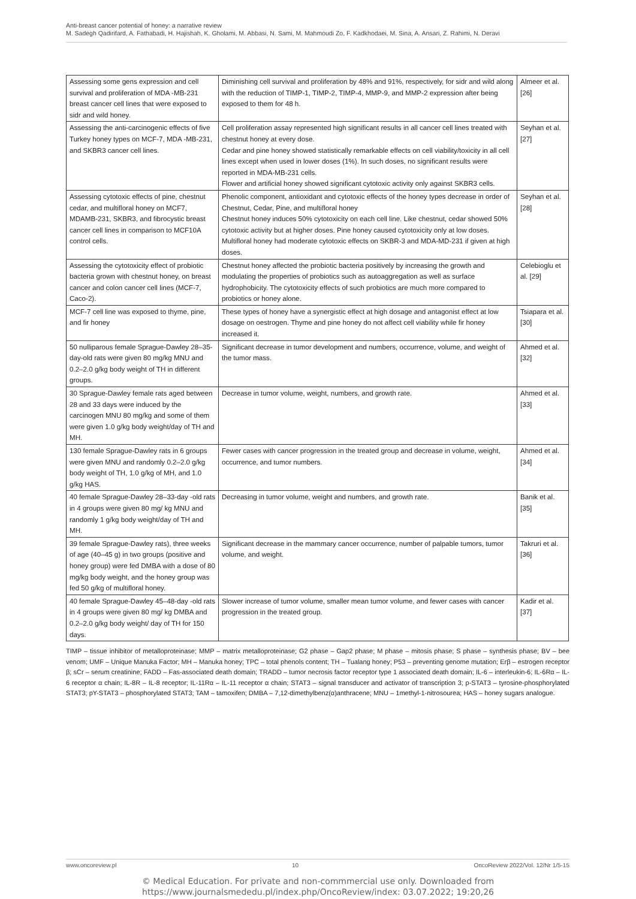Anti-breast cancer potential of honey: a narrative review
M. Sadegh Qadirifard, A. Fathabadi, H. Hajishah, K. Gholami, M. Abbasi, N. Sami, M. Mahmoudi Zo, F. Kadkhodaei, M. Sina, A. Ansari, Z. Rahimi, N. Deravi
| Assessing some gens expression and cell survival and proliferation of MDA -MB-231 breast cancer cell lines that were exposed to sidr and wild honey. | Diminishing cell survival and proliferation by 48% and 91%, respectively, for sidr and wild along with the reduction of TIMP-1, TIMP-2, TIMP-4, MMP-9, and MMP-2 expression after being exposed to them for 48 h. | Almeer et al. [26] |
| Assessing the anti-carcinogenic effects of five Turkey honey types on MCF-7, MDA -MB-231, and SKBR3 cancer cell lines. | Cell proliferation assay represented high significant results in all cancer cell lines treated with chestnut honey at every dose. Cedar and pine honey showed statistically remarkable effects on cell viability/toxicity in all cell lines except when used in lower doses (1%). In such doses, no significant results were reported in MDA-MB-231 cells. Flower and artificial honey showed significant cytotoxic activity only against SKBR3 cells. | Seyhan et al. [27] |
| Assessing cytotoxic effects of pine, chestnut cedar, and multifloral honey on MCF7, MDAMB-231, SKBR3, and fibrocystic breast cancer cell lines in comparison to MCF10A control cells. | Phenolic component, antioxidant and cytotoxic effects of the honey types decrease in order of Chestnut, Cedar, Pine, and multifloral honey Chestnut honey induces 50% cytotoxicity on each cell line. Like chestnut, cedar showed 50% cytotoxic activity but at higher doses. Pine honey caused cytotoxicity only at low doses. Multifloral honey had moderate cytotoxic effects on SKBR-3 and MDA-MD-231 if given at high doses. | Seyhan et al. [28] |
| Assessing the cytotoxicity effect of probiotic bacteria grown with chestnut honey, on breast cancer and colon cancer cell lines (MCF-7, Caco-2). | Chestnut honey affected the probiotic bacteria positively by increasing the growth and modulating the properties of probiotics such as autoaggregation as well as surface hydrophobicity. The cytotoxicity effects of such probiotics are much more compared to probiotics or honey alone. | Celebioglu et al. [29] |
| MCF-7 cell line was exposed to thyme, pine, and fir honey | These types of honey have a synergistic effect at high dosage and antagonist effect at low dosage on oestrogen. Thyme and pine honey do not affect cell viability while fir honey increased it. | Tsiapara et al. [30] |
| 50 nulliparous female Sprague-Dawley 28–35-day-old rats were given 80 mg/kg MNU and 0.2–2.0 g/kg body weight of TH in different groups. | Significant decrease in tumor development and numbers, occurrence, volume, and weight of the tumor mass. | Ahmed et al. [32] |
| 30 Sprague-Dawley female rats aged between 28 and 33 days were induced by the carcinogen MNU 80 mg/kg and some of them were given 1.0 g/kg body weight/day of TH and MH. | Decrease in tumor volume, weight, numbers, and growth rate. | Ahmed et al. [33] |
| 130 female Sprague-Dawley rats in 6 groups were given MNU and randomly 0.2–2.0 g/kg body weight of TH, 1.0 g/kg of MH, and 1.0 g/kg HAS. | Fewer cases with cancer progression in the treated group and decrease in volume, weight, occurrence, and tumor numbers. | Ahmed et al. [34] |
| 40 female Sprague-Dawley 28–33-day -old rats in 4 groups were given 80 mg/ kg MNU and randomly 1 g/kg body weight/day of TH and MH. | Decreasing in tumor volume, weight and numbers, and growth rate. | Banik et al. [35] |
| 39 female Sprague-Dawley rats), three weeks of age (40–45 g) in two groups (positive and honey group) were fed DMBA with a dose of 80 mg/kg body weight, and the honey group was fed 50 g/kg of multifloral honey. | Significant decrease in the mammary cancer occurrence, number of palpable tumors, tumor volume, and weight. | Takruri et al. [36] |
| 40 female Sprague-Dawley 45–48-day -old rats in 4 groups were given 80 mg/ kg DMBA and 0.2–2.0 g/kg body weight/ day of TH for 150 days. | Slower increase of tumor volume, smaller mean tumor volume, and fewer cases with cancer progression in the treated group. | Kadir et al. [37] |
TIMP – tissue inhibitor of metalloproteinase; MMP – matrix metalloproteinase; G2 phase – Gap2 phase; M phase – mitosis phase; S phase – synthesis phase; BV – bee venom; UMF – Unique Manuka Factor; MH – Manuka honey; TPC – total phenols content; TH – Tualang honey; P53 – preventing genome mutation; Erβ – estrogen receptor β; sCr – serum creatinine; FADD – Fas-associated death domain; TRADD – tumor necrosis factor receptor type 1 associated death domain; IL-6 – interleukin-6; IL-6Rα – IL-6 receptor α chain; IL-8R – IL-8 receptor; IL-11Rα – IL-11 receptor α chain; STAT3 – signal transducer and activator of transcription 3; p-STAT3 – tyrosine-phosphorylated STAT3; pY-STAT3 – phosphorylated STAT3; TAM – tamoxifen; DMBA – 7,12-dimethylbenz(α)anthracene; MNU – 1methyl-1-nitrosourea; HAS – honey sugars analogue.
www.oncoreview.pl 10 OncoReview 2022/Vol. 12/Nr 1/5-15
© Medical Education. For private and non-commmercial use only. Downloaded from
https://www.journalsmededu.pl/index.php/OncoReview/index: 03.07.2022; 19:20,26